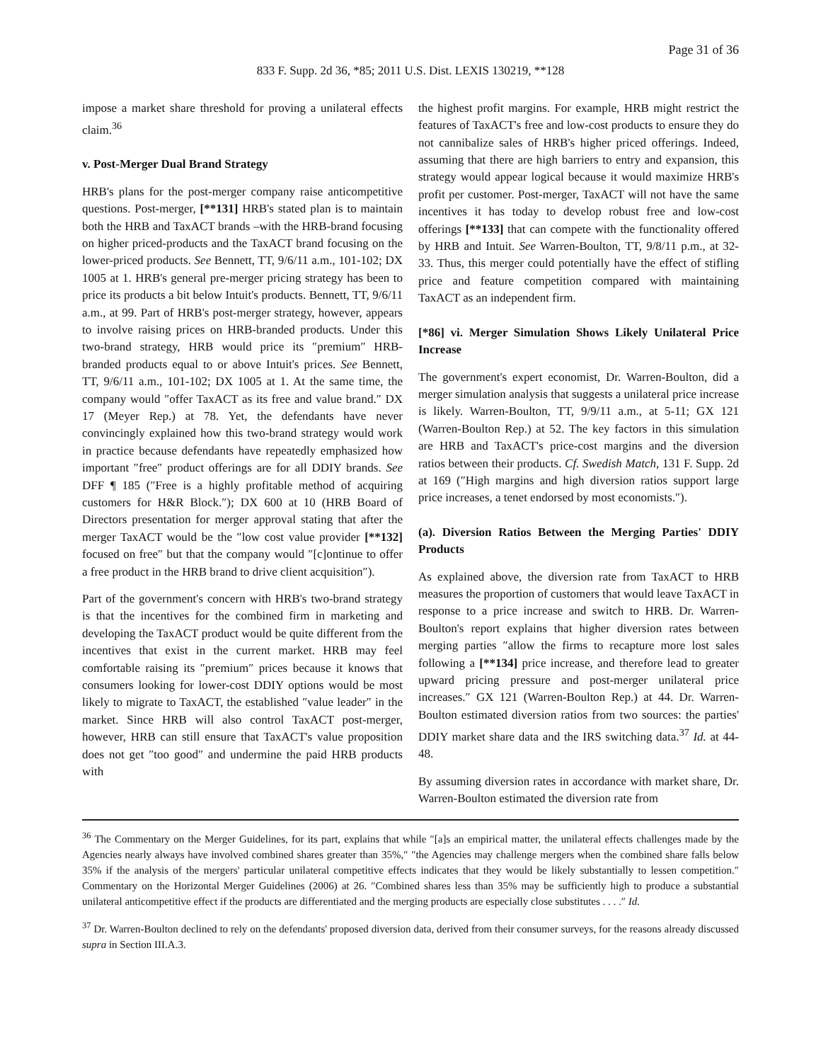Page 31 of 36
833 F. Supp. 2d 36, *85; 2011 U.S. Dist. LEXIS 130219, **128
impose a market share threshold for proving a unilateral effects claim.<sup>36</sup>
v. Post-Merger Dual Brand Strategy
HRB's plans for the post-merger company raise anticompetitive questions. Post-merger, [**131] HRB's stated plan is to maintain both the HRB and TaxACT brands –with the HRB-brand focusing on higher priced-products and the TaxACT brand focusing on the lower-priced products. See Bennett, TT, 9/6/11 a.m., 101-102; DX 1005 at 1. HRB's general pre-merger pricing strategy has been to price its products a bit below Intuit's products. Bennett, TT, 9/6/11 a.m., at 99. Part of HRB's post-merger strategy, however, appears to involve raising prices on HRB-branded products. Under this two-brand strategy, HRB would price its ″premium″ HRB-branded products equal to or above Intuit's prices. See Bennett, TT, 9/6/11 a.m., 101-102; DX 1005 at 1. At the same time, the company would ″offer TaxACT as its free and value brand.″ DX 17 (Meyer Rep.) at 78. Yet, the defendants have never convincingly explained how this two-brand strategy would work in practice because defendants have repeatedly emphasized how important ″free″ product offerings are for all DDIY brands. See DFF ¶ 185 (″Free is a highly profitable method of acquiring customers for H&R Block.″); DX 600 at 10 (HRB Board of Directors presentation for merger approval stating that after the merger TaxACT would be the ″low cost value provider [**132] focused on free″ but that the company would ″[c]ontinue to offer a free product in the HRB brand to drive client acquisition″).
Part of the government's concern with HRB's two-brand strategy is that the incentives for the combined firm in marketing and developing the TaxACT product would be quite different from the incentives that exist in the current market. HRB may feel comfortable raising its ″premium″ prices because it knows that consumers looking for lower-cost DDIY options would be most likely to migrate to TaxACT, the established ″value leader″ in the market. Since HRB will also control TaxACT post-merger, however, HRB can still ensure that TaxACT's value proposition does not get ″too good″ and undermine the paid HRB products with
the highest profit margins. For example, HRB might restrict the features of TaxACT's free and low-cost products to ensure they do not cannibalize sales of HRB's higher priced offerings. Indeed, assuming that there are high barriers to entry and expansion, this strategy would appear logical because it would maximize HRB's profit per customer. Post-merger, TaxACT will not have the same incentives it has today to develop robust free and low-cost offerings [**133] that can compete with the functionality offered by HRB and Intuit. See Warren-Boulton, TT, 9/8/11 p.m., at 32-33. Thus, this merger could potentially have the effect of stifling price and feature competition compared with maintaining TaxACT as an independent firm.
[*86] vi. Merger Simulation Shows Likely Unilateral Price Increase
The government's expert economist, Dr. Warren-Boulton, did a merger simulation analysis that suggests a unilateral price increase is likely. Warren-Boulton, TT, 9/9/11 a.m., at 5-11; GX 121 (Warren-Boulton Rep.) at 52. The key factors in this simulation are HRB and TaxACT's price-cost margins and the diversion ratios between their products. Cf. Swedish Match, 131 F. Supp. 2d at 169 (″High margins and high diversion ratios support large price increases, a tenet endorsed by most economists.″).
(a). Diversion Ratios Between the Merging Parties' DDIY Products
As explained above, the diversion rate from TaxACT to HRB measures the proportion of customers that would leave TaxACT in response to a price increase and switch to HRB. Dr. Warren-Boulton's report explains that higher diversion rates between merging parties ″allow the firms to recapture more lost sales following a [**134] price increase, and therefore lead to greater upward pricing pressure and post-merger unilateral price increases.″ GX 121 (Warren-Boulton Rep.) at 44. Dr. Warren-Boulton estimated diversion ratios from two sources: the parties' DDIY market share data and the IRS switching data.<sup>37</sup> Id. at 44-48.
By assuming diversion rates in accordance with market share, Dr. Warren-Boulton estimated the diversion rate from
<sup>36</sup> The Commentary on the Merger Guidelines, for its part, explains that while ″[a]s an empirical matter, the unilateral effects challenges made by the Agencies nearly always have involved combined shares greater than 35%,″ ″the Agencies may challenge mergers when the combined share falls below 35% if the analysis of the mergers' particular unilateral competitive effects indicates that they would be likely substantially to lessen competition.″ Commentary on the Horizontal Merger Guidelines (2006) at 26. ″Combined shares less than 35% may be sufficiently high to produce a substantial unilateral anticompetitive effect if the products are differentiated and the merging products are especially close substitutes . . . .″ Id.
<sup>37</sup> Dr. Warren-Boulton declined to rely on the defendants' proposed diversion data, derived from their consumer surveys, for the reasons already discussed supra in Section III.A.3.